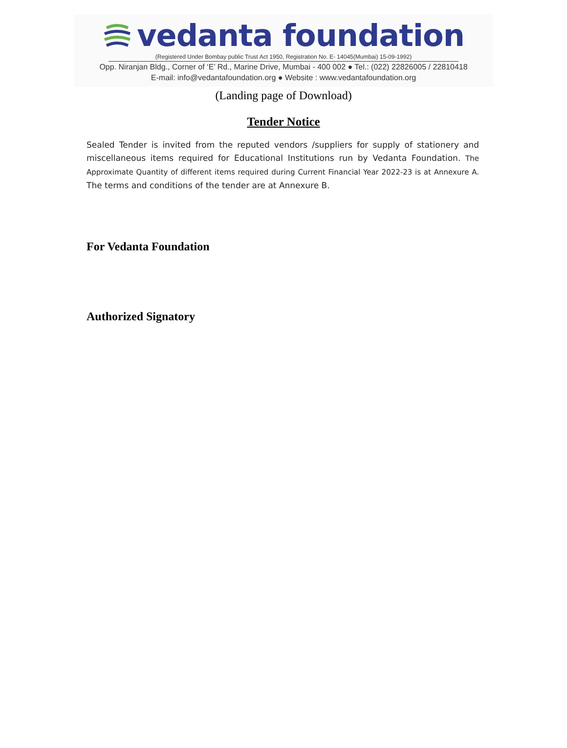vedanta foundation
(Registered Under Bombay public Trust Act 1950, Registration No. E- 14045(Mumbai) 15-09-1992)
Opp. Niranjan Bldg., Corner of ‘E’ Rd., Marine Drive, Mumbai - 400 002 ● Tel.: (022) 22826005 / 22810418
E-mail: info@vedantafoundation.org ● Website : www.vedantafoundation.org
(Landing page of Download)
Tender Notice
Sealed Tender is invited from the reputed vendors /suppliers for supply of stationery and miscellaneous items required for Educational Institutions run by Vedanta Foundation. The Approximate Quantity of different items required during Current Financial Year 2022-23 is at Annexure A. The terms and conditions of the tender are at Annexure B.
For Vedanta Foundation
Authorized Signatory